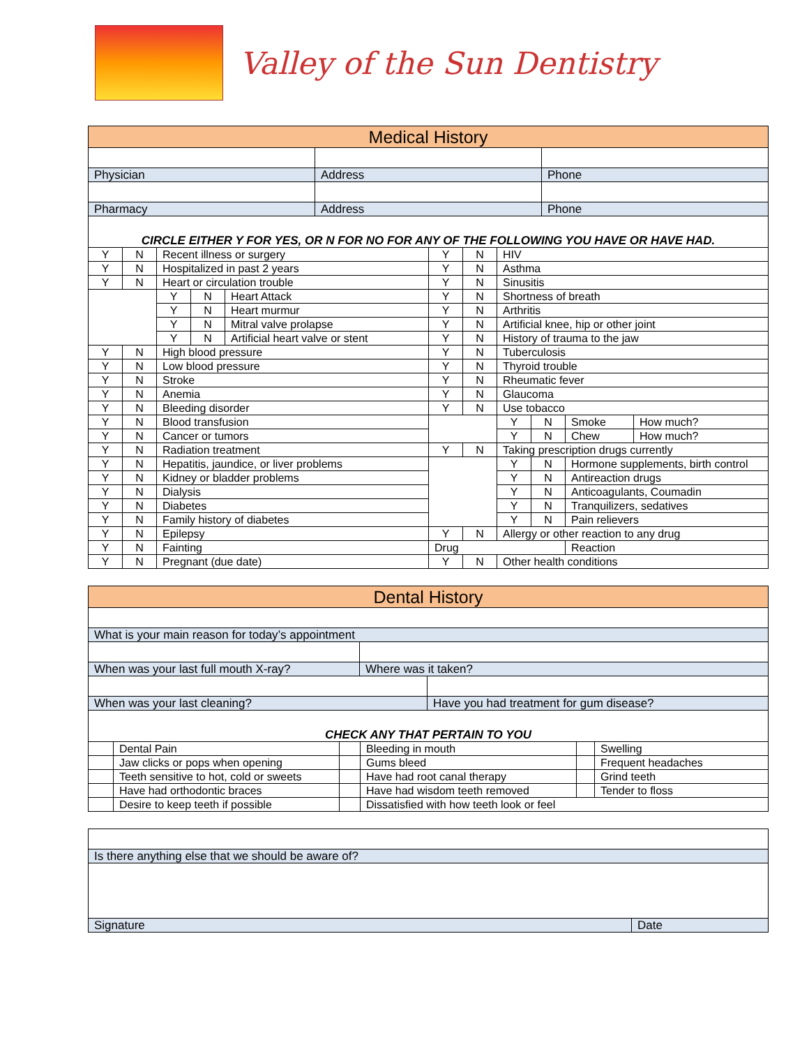Valley of the Sun Dentistry
| Medical History | | |
| Physician | Address | Phone |
| Pharmacy | Address | Phone |
| CIRCLE EITHER Y FOR YES, OR N FOR NO FOR ANY OF THE FOLLOWING YOU HAVE OR HAVE HAD. | | |
| Y | N | Recent illness or surgery | | | Y | N | HIV | | | |
| Y | N | Hospitalized in past 2 years | | | Y | N | Asthma | | | |
| Y | N | Heart or circulation trouble | | | Y | N | Sinusitis | | | |
| | | Y | N | Heart Attack | Y | N | Shortness of breath | | | |
| | | Y | N | Heart murmur | Y | N | Arthritis | | | |
| | | Y | N | Mitral valve prolapse | Y | N | Artificial knee, hip or other joint | | | |
| | | Y | N | Artificial heart valve or stent | Y | N | History of trauma to the jaw | | | |
| Y | N | High blood pressure | | | Y | N | Tuberculosis | | | |
| Y | N | Low blood pressure | | | Y | N | Thyroid trouble | | | |
| Y | N | Stroke | | | Y | N | Rheumatic fever | | | |
| Y | N | Anemia | | | Y | N | Glaucoma | | | |
| Y | N | Bleeding disorder | | | Y | N | Use tobacco | | | |
| Y | N | Blood transfusion | | | | | Y | N | Smoke | How much? |
| Y | N | Cancer or tumors | | | | | Y | N | Chew | How much? |
| Y | N | Radiation treatment | | | Y | N | Taking prescription drugs currently | | | |
| Y | N | Hepatitis, jaundice, or liver problems | | | | | Y | N | Hormone supplements, birth control | |
| Y | N | Kidney or bladder problems | | | | | Y | N | Antireaction drugs | |
| Y | N | Dialysis | | | | | Y | N | Anticoagulants, Coumadin | |
| Y | N | Diabetes | | | | | Y | N | Tranquilizers, sedatives | |
| Y | N | Family history of diabetes | | | | | Y | N | Pain relievers | |
| Y | N | Epilepsy | | | Y | N | Allergy or other reaction to any drug | | | |
| Y | N | Fainting | | | Drug | | | | Reaction | |
| Y | N | Pregnant (due date) | | | Y | N | Other health conditions | | | |
| Dental History | | |
| What is your main reason for today’s appointment | | |
| When was your last full mouth X-ray? | Where was it taken? | |
| When was your last cleaning? | | Have you had treatment for gum disease? |
| CHECK ANY THAT PERTAIN TO YOU | | |
| | Dental Pain | | Bleeding in mouth | | Swelling |
| | Jaw clicks or pops when opening | | Gums bleed | | Frequent headaches |
| | Teeth sensitive to hot, cold or sweets | | Have had root canal therapy | | Grind teeth |
| | Have had orthodontic braces | | Have had wisdom teeth removed | | Tender to floss |
| | Desire to keep teeth if possible | | Dissatisfied with how teeth look or feel | | |
| Is there anything else that we should be aware of? | |
| Signature | Date |